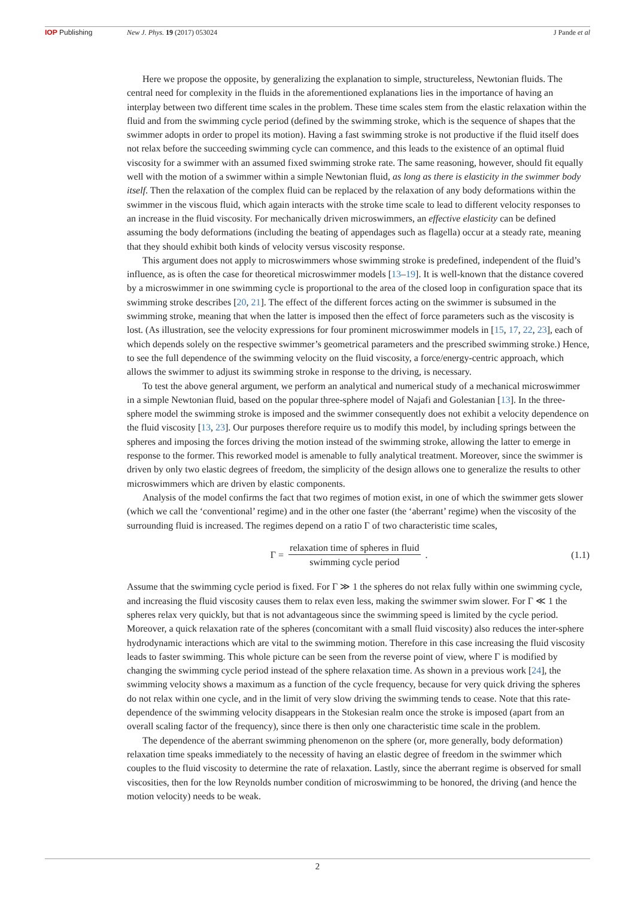IOP Publishing New J. Phys. 19 (2017) 053024 J Pande et al
Here we propose the opposite, by generalizing the explanation to simple, structureless, Newtonian fluids. The central need for complexity in the fluids in the aforementioned explanations lies in the importance of having an interplay between two different time scales in the problem. These time scales stem from the elastic relaxation within the fluid and from the swimming cycle period (defined by the swimming stroke, which is the sequence of shapes that the swimmer adopts in order to propel its motion). Having a fast swimming stroke is not productive if the fluid itself does not relax before the succeeding swimming cycle can commence, and this leads to the existence of an optimal fluid viscosity for a swimmer with an assumed fixed swimming stroke rate. The same reasoning, however, should fit equally well with the motion of a swimmer within a simple Newtonian fluid, as long as there is elasticity in the swimmer body itself. Then the relaxation of the complex fluid can be replaced by the relaxation of any body deformations within the swimmer in the viscous fluid, which again interacts with the stroke time scale to lead to different velocity responses to an increase in the fluid viscosity. For mechanically driven microswimmers, an effective elasticity can be defined assuming the body deformations (including the beating of appendages such as flagella) occur at a steady rate, meaning that they should exhibit both kinds of velocity versus viscosity response.
This argument does not apply to microswimmers whose swimming stroke is predefined, independent of the fluid’s influence, as is often the case for theoretical microswimmer models [13–19]. It is well-known that the distance covered by a microswimmer in one swimming cycle is proportional to the area of the closed loop in configuration space that its swimming stroke describes [20, 21]. The effect of the different forces acting on the swimmer is subsumed in the swimming stroke, meaning that when the latter is imposed then the effect of force parameters such as the viscosity is lost. (As illustration, see the velocity expressions for four prominent microswimmer models in [15, 17, 22, 23], each of which depends solely on the respective swimmer’s geometrical parameters and the prescribed swimming stroke.) Hence, to see the full dependence of the swimming velocity on the fluid viscosity, a force/energy-centric approach, which allows the swimmer to adjust its swimming stroke in response to the driving, is necessary.
To test the above general argument, we perform an analytical and numerical study of a mechanical microswimmer in a simple Newtonian fluid, based on the popular three-sphere model of Najafi and Golestanian [13]. In the three-sphere model the swimming stroke is imposed and the swimmer consequently does not exhibit a velocity dependence on the fluid viscosity [13, 23]. Our purposes therefore require us to modify this model, by including springs between the spheres and imposing the forces driving the motion instead of the swimming stroke, allowing the latter to emerge in response to the former. This reworked model is amenable to fully analytical treatment. Moreover, since the swimmer is driven by only two elastic degrees of freedom, the simplicity of the design allows one to generalize the results to other microswimmers which are driven by elastic components.
Analysis of the model confirms the fact that two regimes of motion exist, in one of which the swimmer gets slower (which we call the ‘conventional’ regime) and in the other one faster (the ‘aberrant’ regime) when the viscosity of the surrounding fluid is increased. The regimes depend on a ratio Γ of two characteristic time scales,
Γ = relaxation time of spheres in fluid swimming cycle period.
(1.1)
Assume that the swimming cycle period is fixed. For Γ ≫ 1 the spheres do not relax fully within one swimming cycle, and increasing the fluid viscosity causes them to relax even less, making the swimmer swim slower. For Γ ≪ 1 the spheres relax very quickly, but that is not advantageous since the swimming speed is limited by the cycle period. Moreover, a quick relaxation rate of the spheres (concomitant with a small fluid viscosity) also reduces the inter-sphere hydrodynamic interactions which are vital to the swimming motion. Therefore in this case increasing the fluid viscosity leads to faster swimming. This whole picture can be seen from the reverse point of view, where Γ is modified by changing the swimming cycle period instead of the sphere relaxation time. As shown in a previous work [24], the swimming velocity shows a maximum as a function of the cycle frequency, because for very quick driving the spheres do not relax within one cycle, and in the limit of very slow driving the swimming tends to cease. Note that this rate-dependence of the swimming velocity disappears in the Stokesian realm once the stroke is imposed (apart from an overall scaling factor of the frequency), since there is then only one characteristic time scale in the problem.
The dependence of the aberrant swimming phenomenon on the sphere (or, more generally, body deformation) relaxation time speaks immediately to the necessity of having an elastic degree of freedom in the swimmer which couples to the fluid viscosity to determine the rate of relaxation. Lastly, since the aberrant regime is observed for small viscosities, then for the low Reynolds number condition of microswimming to be honored, the driving (and hence the motion velocity) needs to be weak.
2